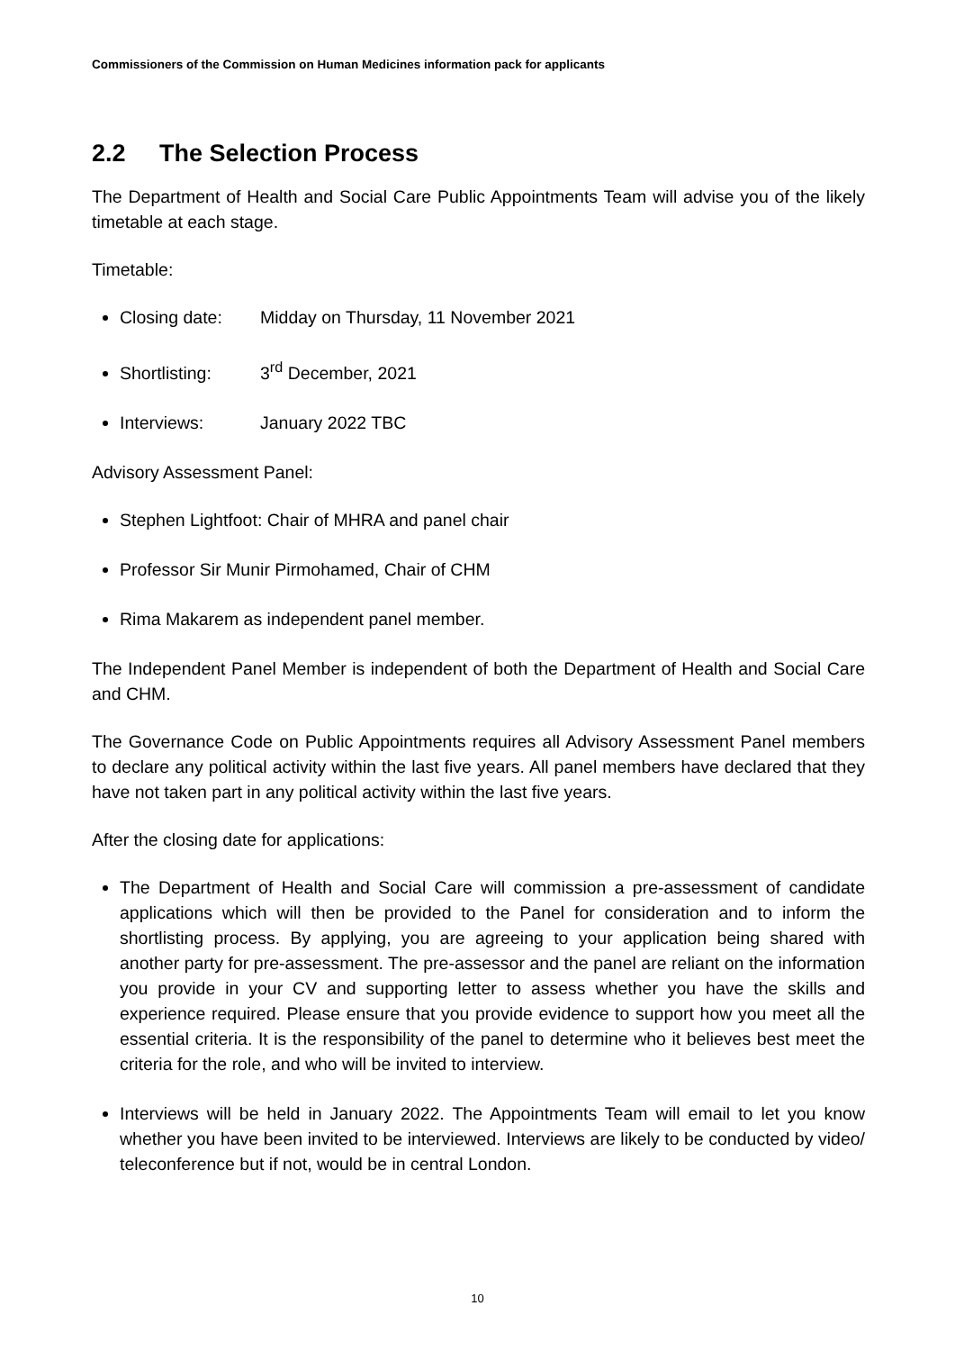Commissioners of the Commission on Human Medicines information pack for applicants
2.2 The Selection Process
The Department of Health and Social Care Public Appointments Team will advise you of the likely timetable at each stage.
Timetable:
Closing date: Midday on Thursday, 11 November 2021
Shortlisting: 3<sup>rd</sup> December, 2021
Interviews: January 2022 TBC
Advisory Assessment Panel:
Stephen Lightfoot: Chair of MHRA and panel chair
Professor Sir Munir Pirmohamed, Chair of CHM
Rima Makarem as independent panel member.
The Independent Panel Member is independent of both the Department of Health and Social Care and CHM.
The Governance Code on Public Appointments requires all Advisory Assessment Panel members to declare any political activity within the last five years. All panel members have declared that they have not taken part in any political activity within the last five years.
After the closing date for applications:
The Department of Health and Social Care will commission a pre-assessment of candidate applications which will then be provided to the Panel for consideration and to inform the shortlisting process. By applying, you are agreeing to your application being shared with another party for pre-assessment. The pre-assessor and the panel are reliant on the information you provide in your CV and supporting letter to assess whether you have the skills and experience required. Please ensure that you provide evidence to support how you meet all the essential criteria. It is the responsibility of the panel to determine who it believes best meet the criteria for the role, and who will be invited to interview.
Interviews will be held in January 2022. The Appointments Team will email to let you know whether you have been invited to be interviewed. Interviews are likely to be conducted by video/ teleconference but if not, would be in central London.
10